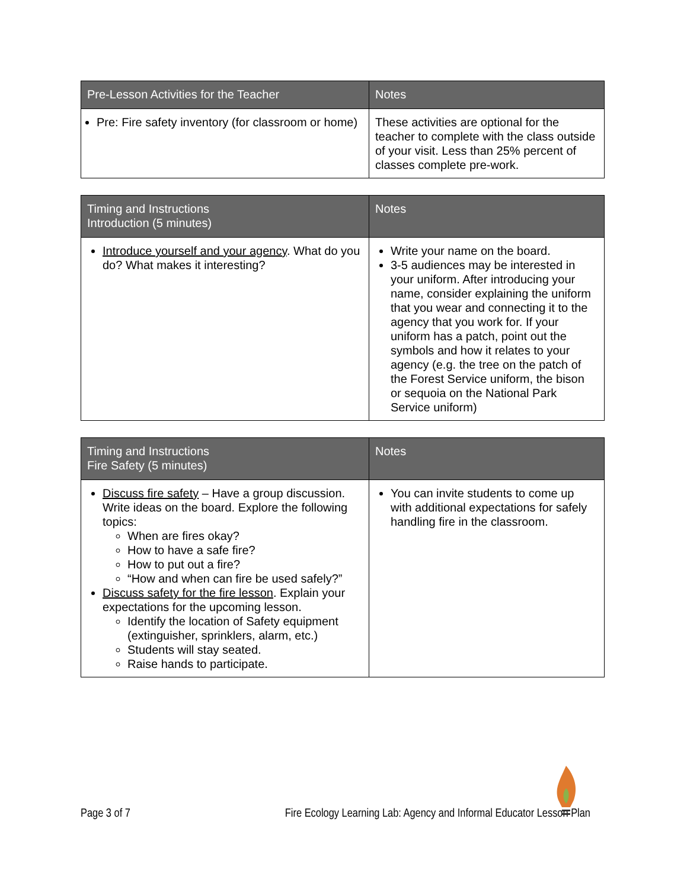| Pre-Lesson Activities for the Teacher | Notes |
| --- | --- |
| Pre: Fire safety inventory (for classroom or home) | These activities are optional for the teacher to complete with the class outside of your visit. Less than 25% percent of classes complete pre-work. |
| Timing and Instructions Introduction (5 minutes) | Notes |
| --- | --- |
| Introduce yourself and your agency . What do you do? What makes it interesting? | Write your name on the board. 3-5 audiences may be interested in your uniform. After introducing your name, consider explaining the uniform that you wear and connecting it to the agency that you work for. If your uniform has a patch, point out the symbols and how it relates to your agency (e.g. the tree on the patch of the Forest Service uniform, the bison or sequoia on the National Park Service uniform) |
| Timing and Instructions Fire Safety (5 minutes) | Notes |
| --- | --- |
| Discuss fire safety – Have a group discussion. Write ideas on the board. Explore the following topics: When are fires okay? How to have a safe fire? How to put out a fire? “How and when can fire be used safely?” Discuss safety for the fire lesson . Explain your expectations for the upcoming lesson. Identify the location of Safety equipment (extinguisher, sprinklers, alarm, etc.) Students will stay seated. Raise hands to participate. | You can invite students to come up with additional expectations for safely handling fire in the classroom. |
Page 3 of 7 Fire Ecology Learning Lab: Agency and Informal Educator Lesson Plan